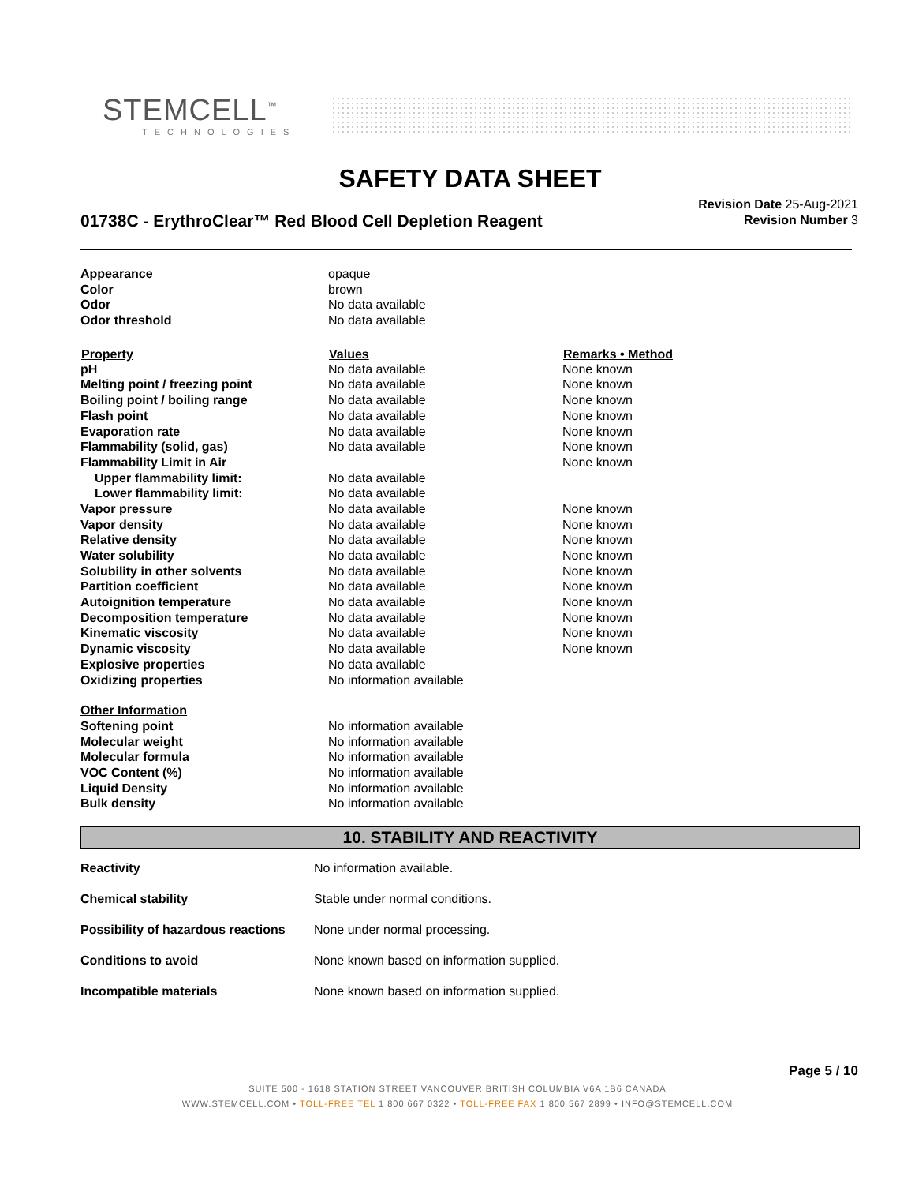STEMCELL<sup>™</sup>
TECHNOLOGIES
SAFETY DATA SHEET
01738C - ErythroClear™ Red Blood Cell Depletion Reagent
Revision Date 25-Aug-2021
Revision Number 3
| Appearance | opaque | |
| Color | brown | |
| Odor | No data available | |
| Odor threshold | No data available | |
| Property | Values | Remarks • Method |
| pH | No data available | None known |
| Melting point / freezing point | No data available | None known |
| Boiling point / boiling range | No data available | None known |
| Flash point | No data available | None known |
| Evaporation rate | No data available | None known |
| Flammability (solid, gas) | No data available | None known |
| Flammability Limit in Air | | None known |
| Upper flammability limit: | No data available | |
| Lower flammability limit: | No data available | |
| Vapor pressure | No data available | None known |
| Vapor density | No data available | None known |
| Relative density | No data available | None known |
| Water solubility | No data available | None known |
| Solubility in other solvents | No data available | None known |
| Partition coefficient | No data available | None known |
| Autoignition temperature | No data available | None known |
| Decomposition temperature | No data available | None known |
| Kinematic viscosity | No data available | None known |
| Dynamic viscosity | No data available | None known |
| Explosive properties | No data available | |
| Oxidizing properties | No information available | |
| Other Information | | |
| Softening point | No information available | |
| Molecular weight | No information available | |
| Molecular formula | No information available | |
| VOC Content (%) | No information available | |
| Liquid Density | No information available | |
| Bulk density | No information available | |
10. STABILITY AND REACTIVITY
| Reactivity | No information available. |
| Chemical stability | Stable under normal conditions. |
| Possibility of hazardous reactions | None under normal processing. |
| Conditions to avoid | None known based on information supplied. |
| Incompatible materials | None known based on information supplied. |
Page 5 / 10
SUITE 500 - 1618 STATION STREET VANCOUVER BRITISH COLUMBIA V6A 1B6 CANADA
WWW.STEMCELL.COM • TOLL-FREE TEL 1 800 667 0322 • TOLL-FREE FAX 1 800 567 2899 • INFO@STEMCELL.COM